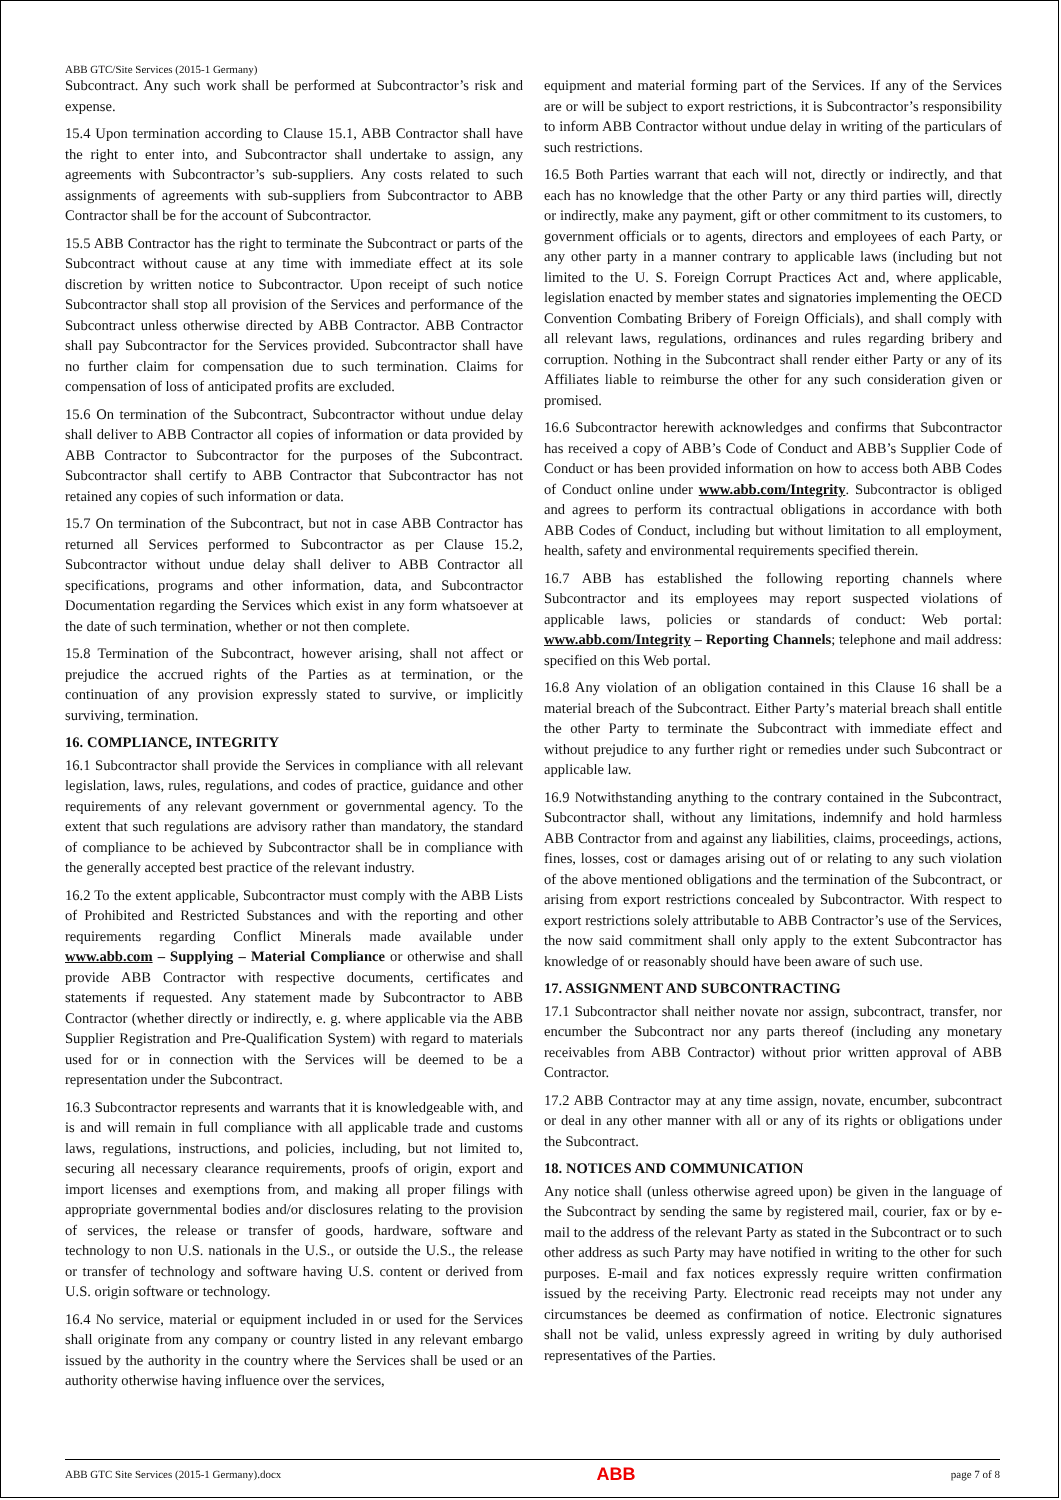ABB GTC/Site Services (2015-1 Germany)
Subcontract. Any such work shall be performed at Subcontractor’s risk and expense.
15.4 Upon termination according to Clause 15.1, ABB Contractor shall have the right to enter into, and Subcontractor shall undertake to assign, any agreements with Subcontractor’s sub-suppliers. Any costs related to such assignments of agreements with sub-suppliers from Subcontractor to ABB Contractor shall be for the account of Subcontractor.
15.5 ABB Contractor has the right to terminate the Subcontract or parts of the Subcontract without cause at any time with immediate effect at its sole discretion by written notice to Subcontractor. Upon receipt of such notice Subcontractor shall stop all provision of the Services and performance of the Subcontract unless otherwise directed by ABB Contractor. ABB Contractor shall pay Subcontractor for the Services provided. Subcontractor shall have no further claim for compensation due to such termination. Claims for compensation of loss of anticipated profits are excluded.
15.6 On termination of the Subcontract, Subcontractor without undue delay shall deliver to ABB Contractor all copies of information or data provided by ABB Contractor to Subcontractor for the purposes of the Subcontract. Subcontractor shall certify to ABB Contractor that Subcontractor has not retained any copies of such information or data.
15.7 On termination of the Subcontract, but not in case ABB Contractor has returned all Services performed to Subcontractor as per Clause 15.2, Subcontractor without undue delay shall deliver to ABB Contractor all specifications, programs and other information, data, and Subcontractor Documentation regarding the Services which exist in any form whatsoever at the date of such termination, whether or not then complete.
15.8 Termination of the Subcontract, however arising, shall not affect or prejudice the accrued rights of the Parties as at termination, or the continuation of any provision expressly stated to survive, or implicitly surviving, termination.
16. COMPLIANCE, INTEGRITY
16.1 Subcontractor shall provide the Services in compliance with all relevant legislation, laws, rules, regulations, and codes of practice, guidance and other requirements of any relevant government or governmental agency. To the extent that such regulations are advisory rather than mandatory, the standard of compliance to be achieved by Subcontractor shall be in compliance with the generally accepted best practice of the relevant industry.
16.2 To the extent applicable, Subcontractor must comply with the ABB Lists of Prohibited and Restricted Substances and with the reporting and other requirements regarding Conflict Minerals made available under www.abb.com – Supplying – Material Compliance or otherwise and shall provide ABB Contractor with respective documents, certificates and statements if requested. Any statement made by Subcontractor to ABB Contractor (whether directly or indirectly, e. g. where applicable via the ABB Supplier Registration and Pre-Qualification System) with regard to materials used for or in connection with the Services will be deemed to be a representation under the Subcontract.
16.3 Subcontractor represents and warrants that it is knowledgeable with, and is and will remain in full compliance with all applicable trade and customs laws, regulations, instructions, and policies, including, but not limited to, securing all necessary clearance requirements, proofs of origin, export and import licenses and exemptions from, and making all proper filings with appropriate governmental bodies and/or disclosures relating to the provision of services, the release or transfer of goods, hardware, software and technology to non U.S. nationals in the U.S., or outside the U.S., the release or transfer of technology and software having U.S. content or derived from U.S. origin software or technology.
16.4 No service, material or equipment included in or used for the Services shall originate from any company or country listed in any relevant embargo issued by the authority in the country where the Services shall be used or an authority otherwise having influence over the services,
equipment and material forming part of the Services. If any of the Services are or will be subject to export restrictions, it is Subcontractor’s responsibility to inform ABB Contractor without undue delay in writing of the particulars of such restrictions.
16.5 Both Parties warrant that each will not, directly or indirectly, and that each has no knowledge that the other Party or any third parties will, directly or indirectly, make any payment, gift or other commitment to its customers, to government officials or to agents, directors and employees of each Party, or any other party in a manner contrary to applicable laws (including but not limited to the U. S. Foreign Corrupt Practices Act and, where applicable, legislation enacted by member states and signatories implementing the OECD Convention Combating Bribery of Foreign Officials), and shall comply with all relevant laws, regulations, ordinances and rules regarding bribery and corruption. Nothing in the Subcontract shall render either Party or any of its Affiliates liable to reimburse the other for any such consideration given or promised.
16.6 Subcontractor herewith acknowledges and confirms that Subcontractor has received a copy of ABB’s Code of Conduct and ABB’s Supplier Code of Conduct or has been provided information on how to access both ABB Codes of Conduct online under www.abb.com/Integrity. Subcontractor is obliged and agrees to perform its contractual obligations in accordance with both ABB Codes of Conduct, including but without limitation to all employment, health, safety and environmental requirements specified therein.
16.7 ABB has established the following reporting channels where Subcontractor and its employees may report suspected violations of applicable laws, policies or standards of conduct: Web portal: www.abb.com/Integrity – Reporting Channels; telephone and mail address: specified on this Web portal.
16.8 Any violation of an obligation contained in this Clause 16 shall be a material breach of the Subcontract. Either Party’s material breach shall entitle the other Party to terminate the Subcontract with immediate effect and without prejudice to any further right or remedies under such Subcontract or applicable law.
16.9 Notwithstanding anything to the contrary contained in the Subcontract, Subcontractor shall, without any limitations, indemnify and hold harmless ABB Contractor from and against any liabilities, claims, proceedings, actions, fines, losses, cost or damages arising out of or relating to any such violation of the above mentioned obligations and the termination of the Subcontract, or arising from export restrictions concealed by Subcontractor. With respect to export restrictions solely attributable to ABB Contractor’s use of the Services, the now said commitment shall only apply to the extent Subcontractor has knowledge of or reasonably should have been aware of such use.
17. ASSIGNMENT AND SUBCONTRACTING
17.1 Subcontractor shall neither novate nor assign, subcontract, transfer, nor encumber the Subcontract nor any parts thereof (including any monetary receivables from ABB Contractor) without prior written approval of ABB Contractor.
17.2 ABB Contractor may at any time assign, novate, encumber, subcontract or deal in any other manner with all or any of its rights or obligations under the Subcontract.
18. NOTICES AND COMMUNICATION
Any notice shall (unless otherwise agreed upon) be given in the language of the Subcontract by sending the same by registered mail, courier, fax or by e-mail to the address of the relevant Party as stated in the Subcontract or to such other address as such Party may have notified in writing to the other for such purposes. E-mail and fax notices expressly require written confirmation issued by the receiving Party. Electronic read receipts may not under any circumstances be deemed as confirmation of notice. Electronic signatures shall not be valid, unless expressly agreed in writing by duly authorised representatives of the Parties.
ABB GTC Site Services (2015-1 Germany).docx ABB page 7 of 8